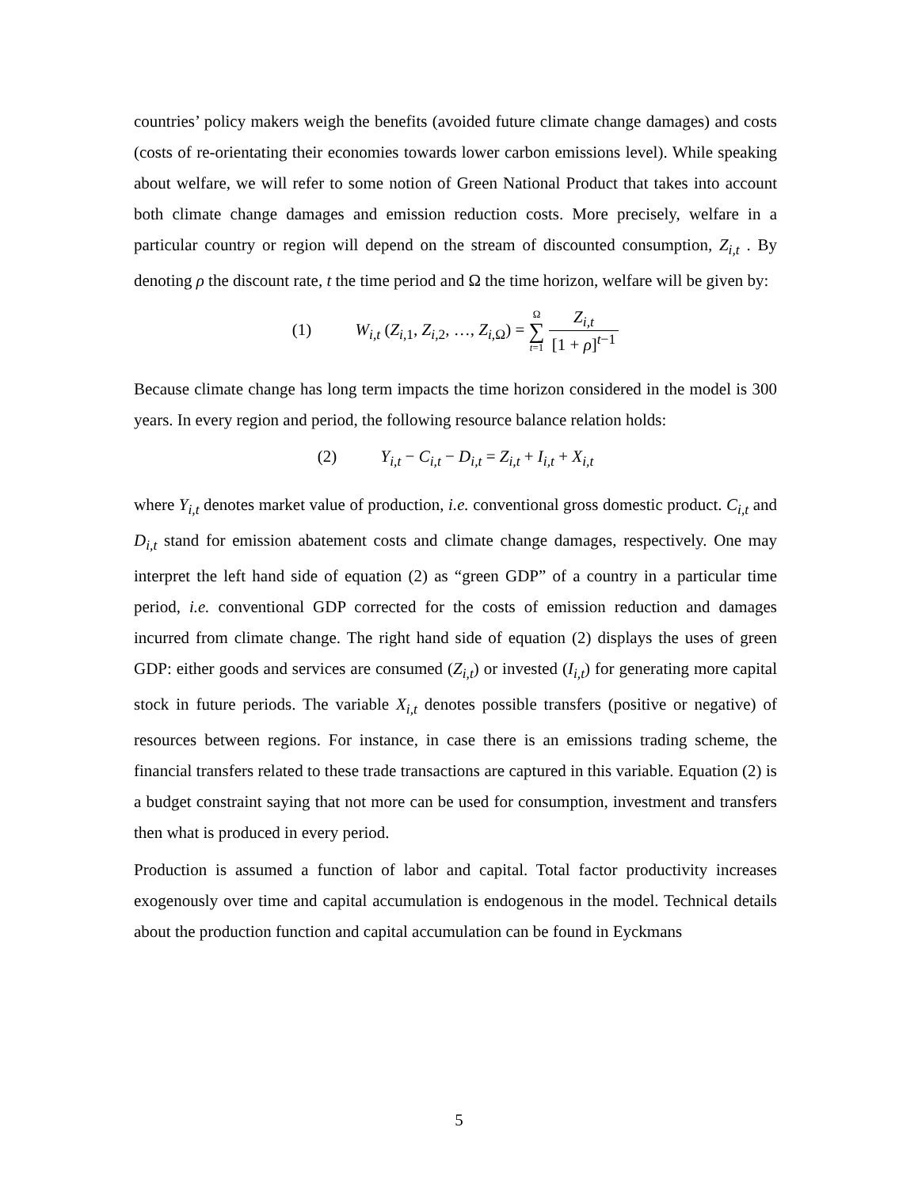countries’ policy makers weigh the benefits (avoided future climate change damages) and costs (costs of re-orientating their economies towards lower carbon emissions level). While speaking about welfare, we will refer to some notion of Green National Product that takes into account both climate change damages and emission reduction costs. More precisely, welfare in a particular country or region will depend on the stream of discounted consumption, Z<sub>i,t</sub> . By denoting ρ the discount rate, t the time period and Ω the time horizon, welfare will be given by:
(1) W<sub>i,t</sub> (Z<sub>i,1</sub>, Z<sub>i,2</sub>, …, Z<sub>i,Ω</sub>) = Ω
∑
t=1 Z<sub>i,t</sub> [1 + ρ]<sup>t−1</sup>
Because climate change has long term impacts the time horizon considered in the model is 300 years. In every region and period, the following resource balance relation holds:
(2) Y<sub>i,t</sub> − C<sub>i,t</sub> − D<sub>i,t</sub> = Z<sub>i,t</sub> + I<sub>i,t</sub> + X<sub>i,t</sub>
where Y<sub>i,t</sub> denotes market value of production, i.e. conventional gross domestic product. C<sub>i,t</sub> and D<sub>i,t</sub> stand for emission abatement costs and climate change damages, respectively. One may interpret the left hand side of equation (2) as “green GDP” of a country in a particular time period, i.e. conventional GDP corrected for the costs of emission reduction and damages incurred from climate change. The right hand side of equation (2) displays the uses of green GDP: either goods and services are consumed (Z<sub>i,t</sub>) or invested (I<sub>i,t</sub>) for generating more capital stock in future periods. The variable X<sub>i,t</sub> denotes possible transfers (positive or negative) of resources between regions. For instance, in case there is an emissions trading scheme, the financial transfers related to these trade transactions are captured in this variable. Equation (2) is a budget constraint saying that not more can be used for consumption, investment and transfers then what is produced in every period.
Production is assumed a function of labor and capital. Total factor productivity increases exogenously over time and capital accumulation is endogenous in the model. Technical details about the production function and capital accumulation can be found in Eyckmans
5